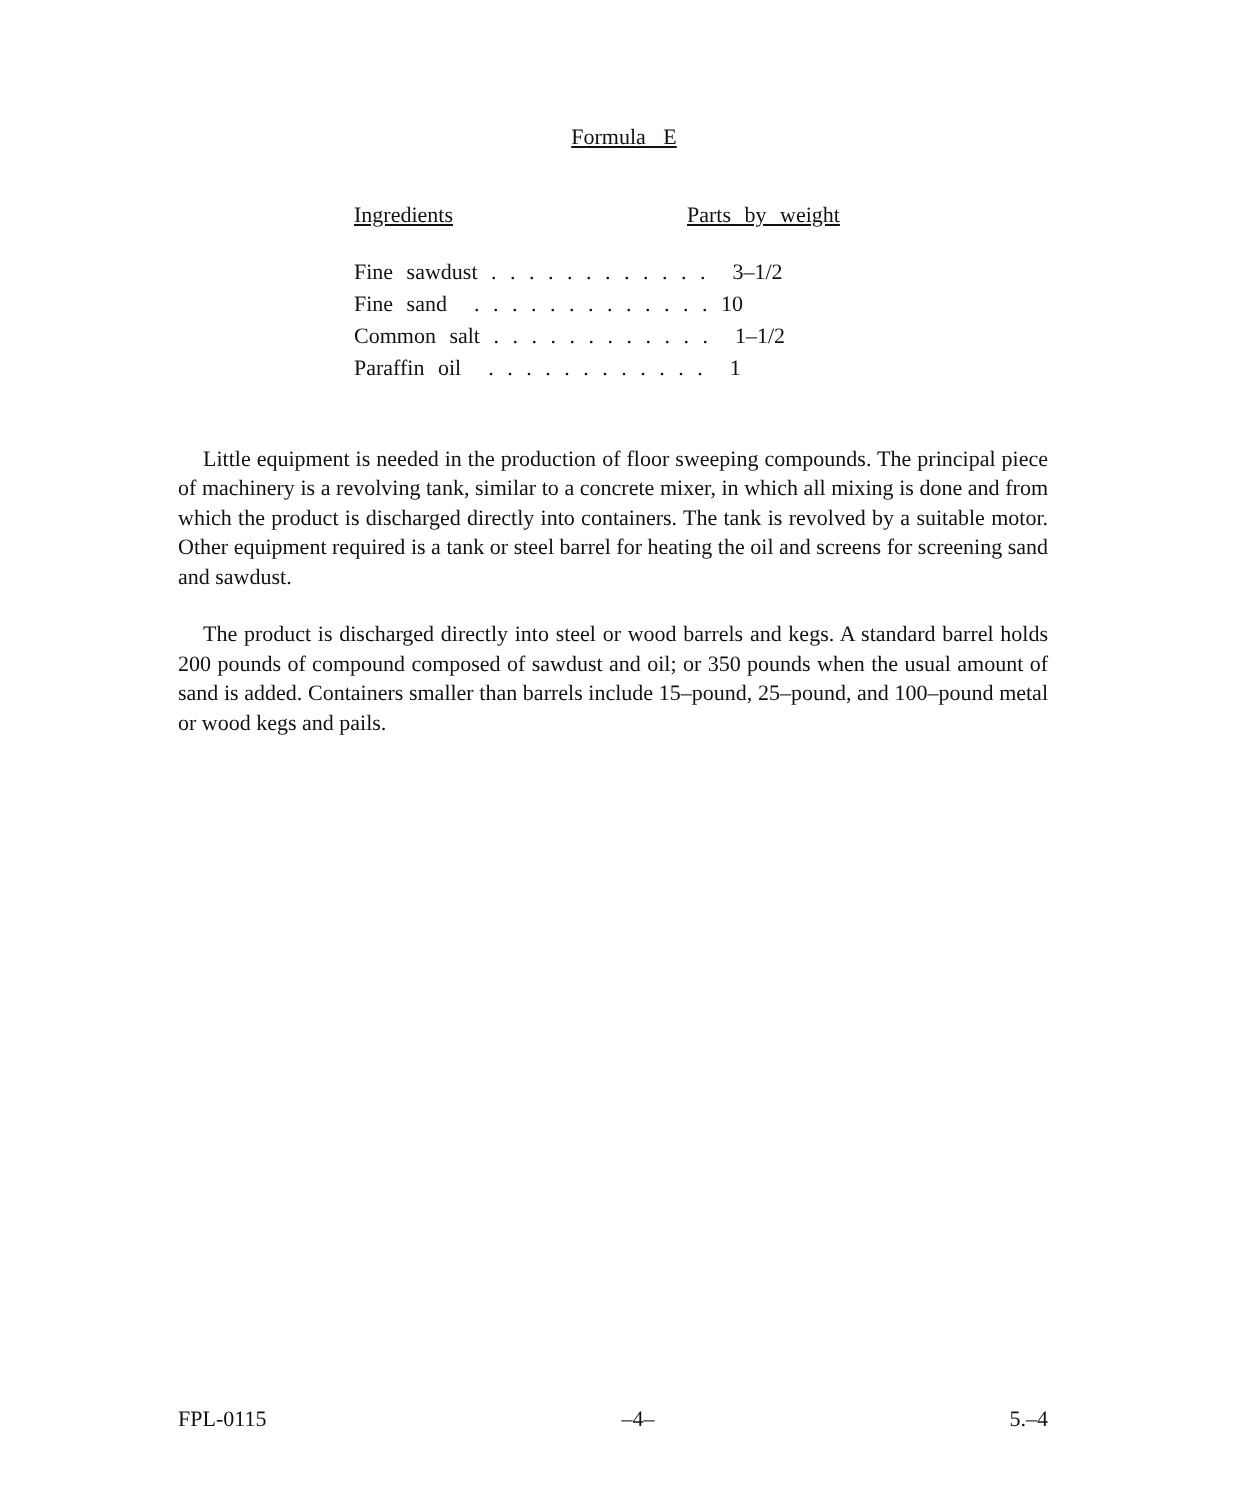Formula E
| Ingredients | Parts by weight |
| --- | --- |
| Fine sawdust . . . . . . . . . . . . 3–1/2 | |
| Fine sand . . . . . . . . . . . . . 10 | |
| Common salt . . . . . . . . . . . . 1–1/2 | |
| Paraffin oil . . . . . . . . . . . . 1 | |
Little equipment is needed in the production of floor sweeping compounds. The principal piece of machinery is a revolving tank, similar to a concrete mixer, in which all mixing is done and from which the product is discharged directly into containers. The tank is revolved by a suitable motor. Other equipment required is a tank or steel barrel for heating the oil and screens for screening sand and sawdust.
The product is discharged directly into steel or wood barrels and kegs. A standard barrel holds 200 pounds of compound composed of sawdust and oil; or 350 pounds when the usual amount of sand is added. Containers smaller than barrels include 15–pound, 25–pound, and 100–pound metal or wood kegs and pails.
FPL-0115 –4– 5.–4